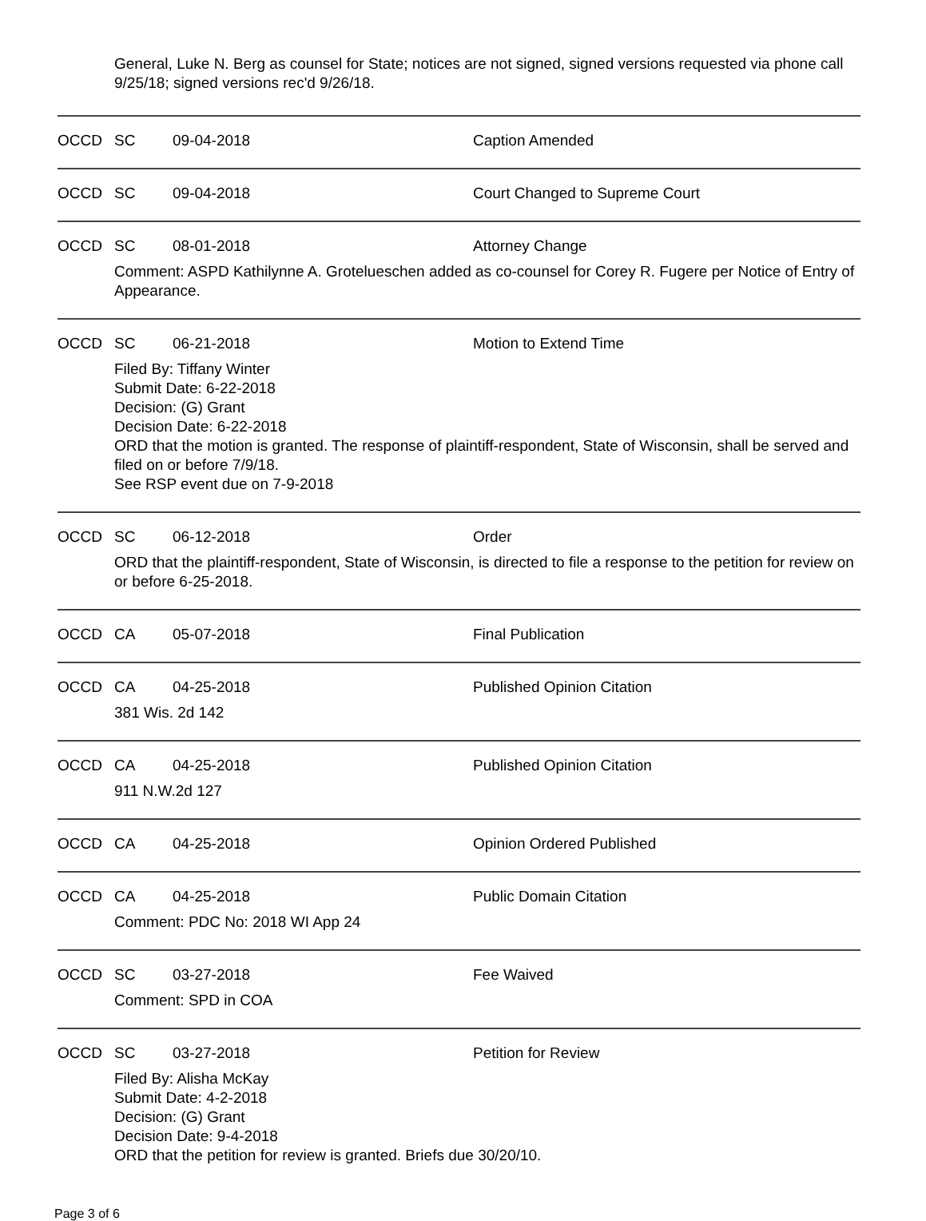General, Luke N. Berg as counsel for State; notices are not signed, signed versions requested via phone call 9/25/18; signed versions rec'd 9/26/18.
OCCD SC 09-04-2018 Caption Amended
OCCD SC 09-04-2018 Court Changed to Supreme Court
OCCD SC 08-01-2018 Attorney Change
Comment: ASPD Kathilynne A. Grotelueschen added as co-counsel for Corey R. Fugere per Notice of Entry of Appearance.
OCCD SC 06-21-2018 Motion to Extend Time
Filed By: Tiffany Winter
Submit Date: 6-22-2018
Decision: (G) Grant
Decision Date: 6-22-2018
ORD that the motion is granted. The response of plaintiff-respondent, State of Wisconsin, shall be served and filed on or before 7/9/18.
See RSP event due on 7-9-2018
OCCD SC 06-12-2018 Order
ORD that the plaintiff-respondent, State of Wisconsin, is directed to file a response to the petition for review on or before 6-25-2018.
OCCD CA 05-07-2018 Final Publication
OCCD CA 04-25-2018 Published Opinion Citation
381 Wis. 2d 142
OCCD CA 04-25-2018 Published Opinion Citation
911 N.W.2d 127
OCCD CA 04-25-2018 Opinion Ordered Published
OCCD CA 04-25-2018 Public Domain Citation
Comment: PDC No: 2018 WI App 24
OCCD SC 03-27-2018 Fee Waived
Comment: SPD in COA
OCCD SC 03-27-2018 Petition for Review
Filed By: Alisha McKay
Submit Date: 4-2-2018
Decision: (G) Grant
Decision Date: 9-4-2018
ORD that the petition for review is granted. Briefs due 30/20/10.
Page 3 of 6